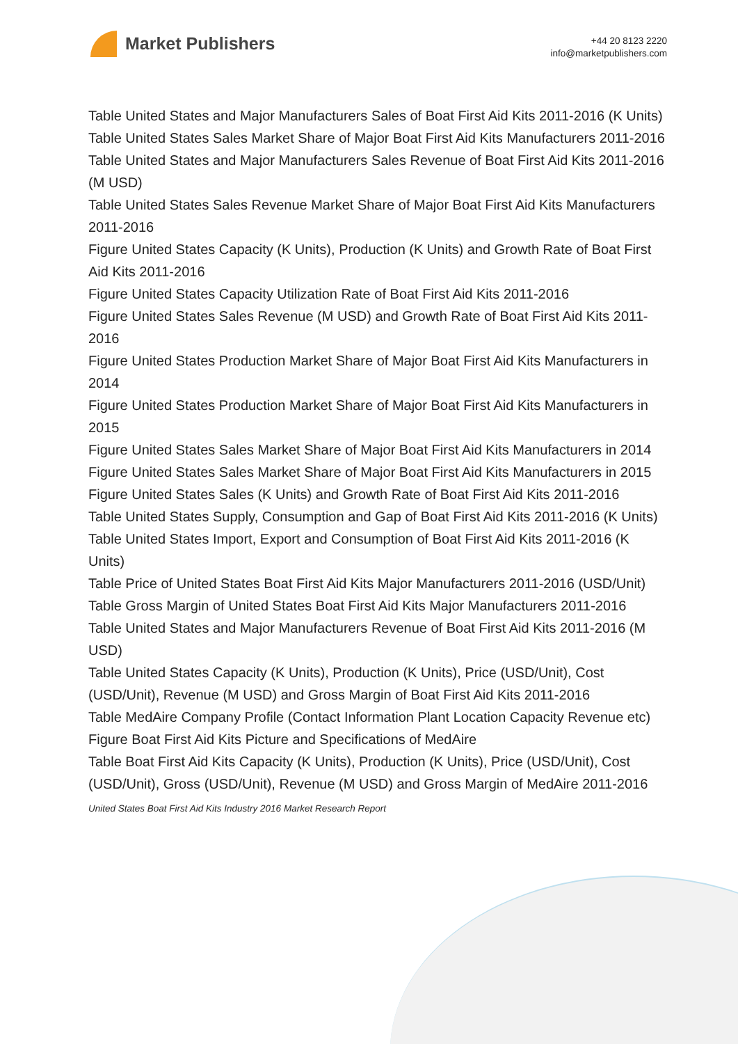Market Publishers
+44 20 8123 2220
info@marketpublishers.com
Table United States and Major Manufacturers Sales of Boat First Aid Kits 2011-2016 (K Units)
Table United States Sales Market Share of Major Boat First Aid Kits Manufacturers 2011-2016
Table United States and Major Manufacturers Sales Revenue of Boat First Aid Kits 2011-2016 (M USD)
Table United States Sales Revenue Market Share of Major Boat First Aid Kits Manufacturers 2011-2016
Figure United States Capacity (K Units), Production (K Units) and Growth Rate of Boat First Aid Kits 2011-2016
Figure United States Capacity Utilization Rate of Boat First Aid Kits 2011-2016
Figure United States Sales Revenue (M USD) and Growth Rate of Boat First Aid Kits 2011-2016
Figure United States Production Market Share of Major Boat First Aid Kits Manufacturers in 2014
Figure United States Production Market Share of Major Boat First Aid Kits Manufacturers in 2015
Figure United States Sales Market Share of Major Boat First Aid Kits Manufacturers in 2014
Figure United States Sales Market Share of Major Boat First Aid Kits Manufacturers in 2015
Figure United States Sales (K Units) and Growth Rate of Boat First Aid Kits 2011-2016
Table United States Supply, Consumption and Gap of Boat First Aid Kits 2011-2016 (K Units)
Table United States Import, Export and Consumption of Boat First Aid Kits 2011-2016 (K Units)
Table Price of United States Boat First Aid Kits Major Manufacturers 2011-2016 (USD/Unit)
Table Gross Margin of United States Boat First Aid Kits Major Manufacturers 2011-2016
Table United States and Major Manufacturers Revenue of Boat First Aid Kits 2011-2016 (M USD)
Table United States Capacity (K Units), Production (K Units), Price (USD/Unit), Cost (USD/Unit), Revenue (M USD) and Gross Margin of Boat First Aid Kits 2011-2016
Table MedAire Company Profile (Contact Information Plant Location Capacity Revenue etc)
Figure Boat First Aid Kits Picture and Specifications of MedAire
Table Boat First Aid Kits Capacity (K Units), Production (K Units), Price (USD/Unit), Cost (USD/Unit), Gross (USD/Unit), Revenue (M USD) and Gross Margin of MedAire 2011-2016
United States Boat First Aid Kits Industry 2016 Market Research Report